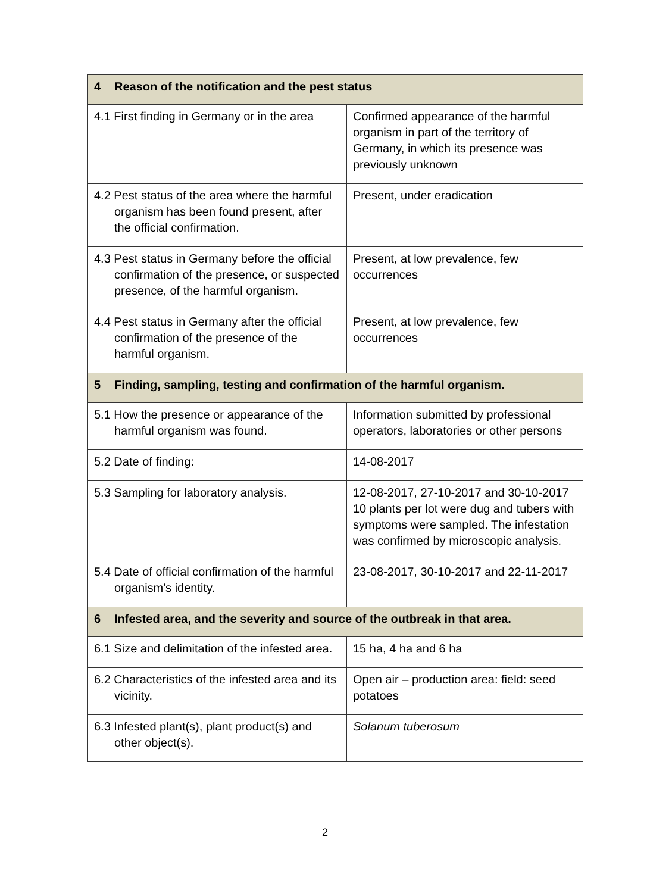| 4 Reason of the notification and the pest status | |
| --- | --- |
| 4.1 First finding in Germany or in the area | Confirmed appearance of the harmful organism in part of the territory of Germany, in which its presence was previously unknown |
| 4.2 Pest status of the area where the harmful organism has been found present, after the official confirmation. | Present, under eradication |
| 4.3 Pest status in Germany before the official confirmation of the presence, or suspected presence, of the harmful organism. | Present, at low prevalence, few occurrences |
| 4.4 Pest status in Germany after the official confirmation of the presence of the harmful organism. | Present, at low prevalence, few occurrences |
| 5 Finding, sampling, testing and confirmation of the harmful organism. | |
| 5.1 How the presence or appearance of the harmful organism was found. | Information submitted by professional operators, laboratories or other persons |
| 5.2 Date of finding: | 14-08-2017 |
| 5.3 Sampling for laboratory analysis. | 12-08-2017, 27-10-2017 and 30-10-2017 10 plants per lot were dug and tubers with symptoms were sampled. The infestation was confirmed by microscopic analysis. |
| 5.4 Date of official confirmation of the harmful organism's identity. | 23-08-2017, 30-10-2017 and 22-11-2017 |
| 6 Infested area, and the severity and source of the outbreak in that area. | |
| 6.1 Size and delimitation of the infested area. | 15 ha, 4 ha and 6 ha |
| 6.2 Characteristics of the infested area and its vicinity. | Open air – production area: field: seed potatoes |
| 6.3 Infested plant(s), plant product(s) and other object(s). | Solanum tuberosum |
2